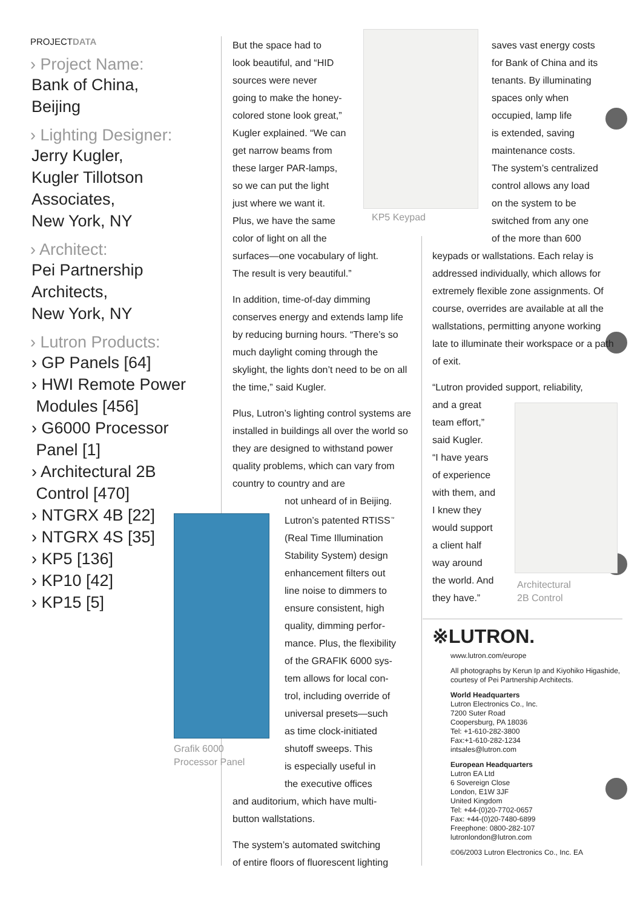PROJECTDATA
› Project Name:
Bank of China,
Beijing
› Lighting Designer:
Jerry Kugler,
Kugler Tillotson
Associates,
New York, NY
› Architect:
Pei Partnership
Architects,
New York, NY
› Lutron Products:
› GP Panels [64]
› HWI Remote Power
Modules [456]
› G6000 Processor
Panel [1]
› Architectural 2B
Control [470]
› NTGRX 4B [22]
› NTGRX 4S [35]
› KP5 [136]
› KP10 [42]
› KP15 [5]
Grafik 6000
Processor Panel
KP5 Keypad
Architectural
2B Control
But the space had to
look beautiful, and “HID
sources were never
going to make the honey-
colored stone look great,”
Kugler explained. “We can
get narrow beams from
these larger PAR-lamps,
so we can put the light
just where we want it.
Plus, we have the same
color of light on all the
surfaces—one vocabulary of light.
The result is very beautiful.”
In addition, time-of-day dimming conserves energy and extends lamp life by reducing burning hours. “There’s so much daylight coming through the skylight, the lights don’t need to be on all the time,” said Kugler.
Plus, Lutron’s lighting control systems are installed in buildings all over the world so they are designed to withstand power quality problems, which can vary from country to country and are
not unheard of in Beijing.
Lutron’s patented RTISS<sup>™</sup>
(Real Time Illumination
Stability System) design
enhancement filters out
line noise to dimmers to
ensure consistent, high
quality, dimming perfor-
mance. Plus, the flexibility
of the GRAFIK 6000 sys-
tem allows for local con-
trol, including override of
universal presets—such
as time clock-initiated
shutoff sweeps. This
is especially useful in
the executive offices
and auditorium, which have multi-
button wallstations.
The system’s automated switching
of entire floors of fluorescent lighting
saves vast energy costs
for Bank of China and its
tenants. By illuminating
spaces only when
occupied, lamp life
is extended, saving
maintenance costs.
The system’s centralized
control allows any load
on the system to be
switched from any one
of the more than 600
keypads or wallstations. Each relay is addressed individually, which allows for extremely flexible zone assignments. Of course, overrides are available at all the wallstations, permitting anyone working late to illuminate their workspace or a path of exit.
“Lutron provided support, reliability,
and a great
team effort,”
said Kugler.
“I have years
of experience
with them, and
I knew they
would support
a client half
way around
the world. And
they have.”
※LUTRON.
www.lutron.com/europe
All photographs by Kerun Ip and Kiyohiko Higashide, courtesy of Pei Partnership Architects.
World Headquarters
Lutron Electronics Co., Inc.
7200 Suter Road
Coopersburg, PA 18036
Tel: +1-610-282-3800
Fax:+1-610-282-1234
intsales@lutron.com
European Headquarters
Lutron EA Ltd
6 Sovereign Close
London, E1W 3JF
United Kingdom
Tel: +44-(0)20-7702-0657
Fax: +44-(0)20-7480-6899
Freephone: 0800-282-107
lutronlondon@lutron.com
©06/2003 Lutron Electronics Co., Inc. EA